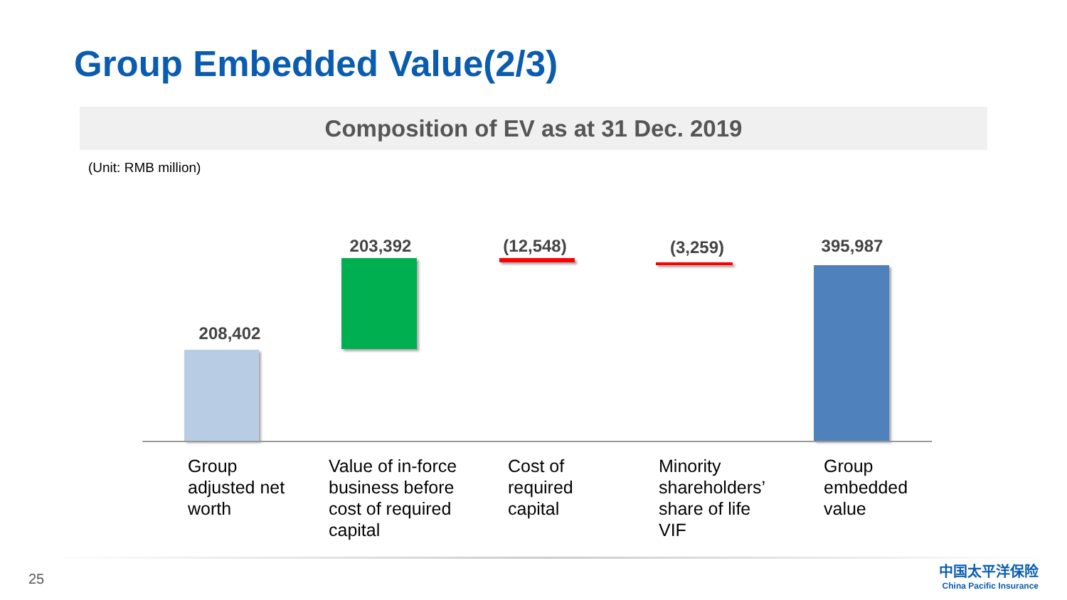Group Embedded Value(2/3)
Composition of EV as at 31 Dec. 2019
(Unit: RMB million)
208,402
203,392 (12,548) (3,259) 395,987
Group adjusted net worth
Value of in-force business before cost of required capital
Cost of required capital
Minority shareholders’ share of life VIF
Group embedded value
25
中国太平洋保险
China Pacific Insurance